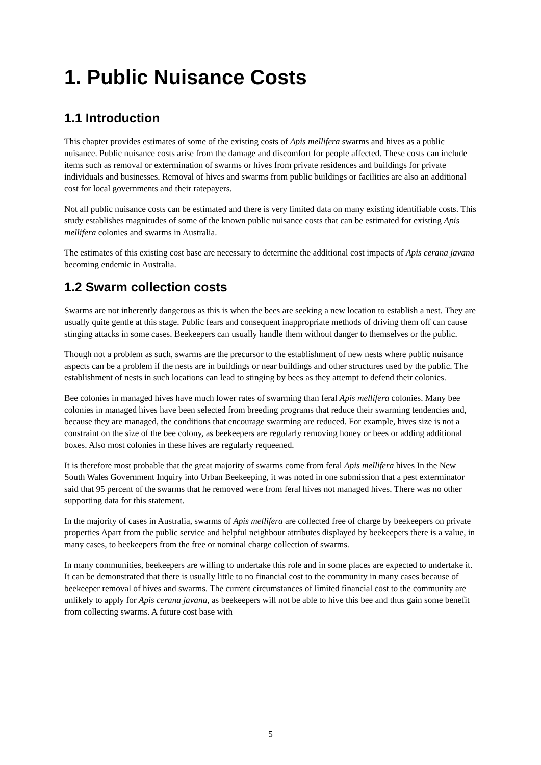1. Public Nuisance Costs
1.1 Introduction
This chapter provides estimates of some of the existing costs of Apis mellifera swarms and hives as a public nuisance. Public nuisance costs arise from the damage and discomfort for people affected. These costs can include items such as removal or extermination of swarms or hives from private residences and buildings for private individuals and businesses. Removal of hives and swarms from public buildings or facilities are also an additional cost for local governments and their ratepayers.
Not all public nuisance costs can be estimated and there is very limited data on many existing identifiable costs. This study establishes magnitudes of some of the known public nuisance costs that can be estimated for existing Apis mellifera colonies and swarms in Australia.
The estimates of this existing cost base are necessary to determine the additional cost impacts of Apis cerana javana becoming endemic in Australia.
1.2 Swarm collection costs
Swarms are not inherently dangerous as this is when the bees are seeking a new location to establish a nest. They are usually quite gentle at this stage. Public fears and consequent inappropriate methods of driving them off can cause stinging attacks in some cases. Beekeepers can usually handle them without danger to themselves or the public.
Though not a problem as such, swarms are the precursor to the establishment of new nests where public nuisance aspects can be a problem if the nests are in buildings or near buildings and other structures used by the public. The establishment of nests in such locations can lead to stinging by bees as they attempt to defend their colonies.
Bee colonies in managed hives have much lower rates of swarming than feral Apis mellifera colonies. Many bee colonies in managed hives have been selected from breeding programs that reduce their swarming tendencies and, because they are managed, the conditions that encourage swarming are reduced. For example, hives size is not a constraint on the size of the bee colony, as beekeepers are regularly removing honey or bees or adding additional boxes. Also most colonies in these hives are regularly requeened.
It is therefore most probable that the great majority of swarms come from feral Apis mellifera hives In the New South Wales Government Inquiry into Urban Beekeeping, it was noted in one submission that a pest exterminator said that 95 percent of the swarms that he removed were from feral hives not managed hives. There was no other supporting data for this statement.
In the majority of cases in Australia, swarms of Apis mellifera are collected free of charge by beekeepers on private properties Apart from the public service and helpful neighbour attributes displayed by beekeepers there is a value, in many cases, to beekeepers from the free or nominal charge collection of swarms.
In many communities, beekeepers are willing to undertake this role and in some places are expected to undertake it. It can be demonstrated that there is usually little to no financial cost to the community in many cases because of beekeeper removal of hives and swarms. The current circumstances of limited financial cost to the community are unlikely to apply for Apis cerana javana, as beekeepers will not be able to hive this bee and thus gain some benefit from collecting swarms. A future cost base with
5